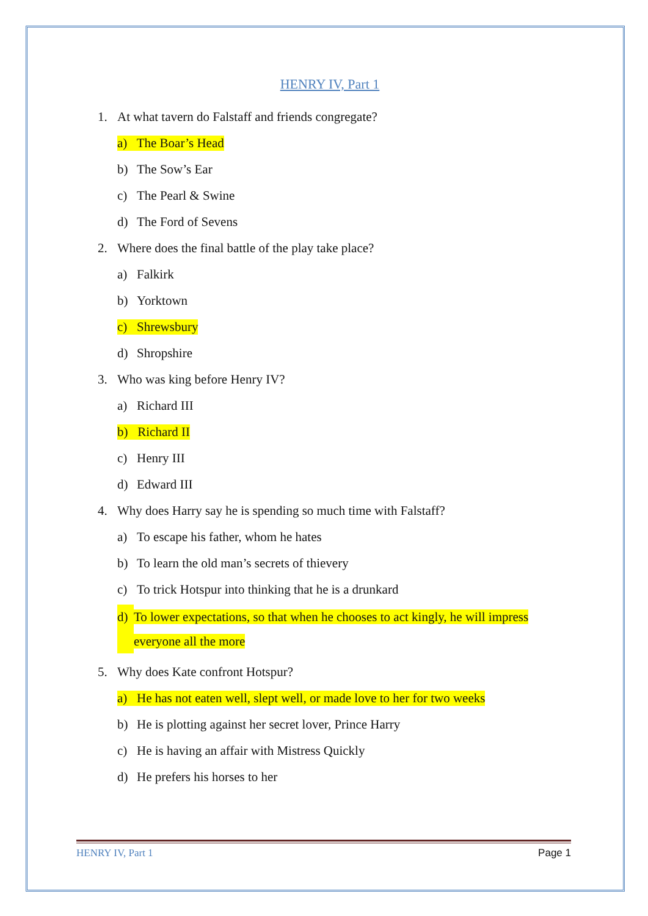HENRY IV, Part 1
1. At what tavern do Falstaff and friends congregate?
a) The Boar’s Head
b) The Sow’s Ear
c) The Pearl & Swine
d) The Ford of Sevens
2. Where does the final battle of the play take place?
a) Falkirk
b) Yorktown
c) Shrewsbury
d) Shropshire
3. Who was king before Henry IV?
a) Richard III
b) Richard II
c) Henry III
d) Edward III
4. Why does Harry say he is spending so much time with Falstaff?
a) To escape his father, whom he hates
b) To learn the old man’s secrets of thievery
c) To trick Hotspur into thinking that he is a drunkard
d) To lower expectations, so that when he chooses to act kingly, he will impress everyone all the more
5. Why does Kate confront Hotspur?
a) He has not eaten well, slept well, or made love to her for two weeks
b) He is plotting against her secret lover, Prince Harry
c) He is having an affair with Mistress Quickly
d) He prefers his horses to her
HENRY IV, Part 1 Page 1